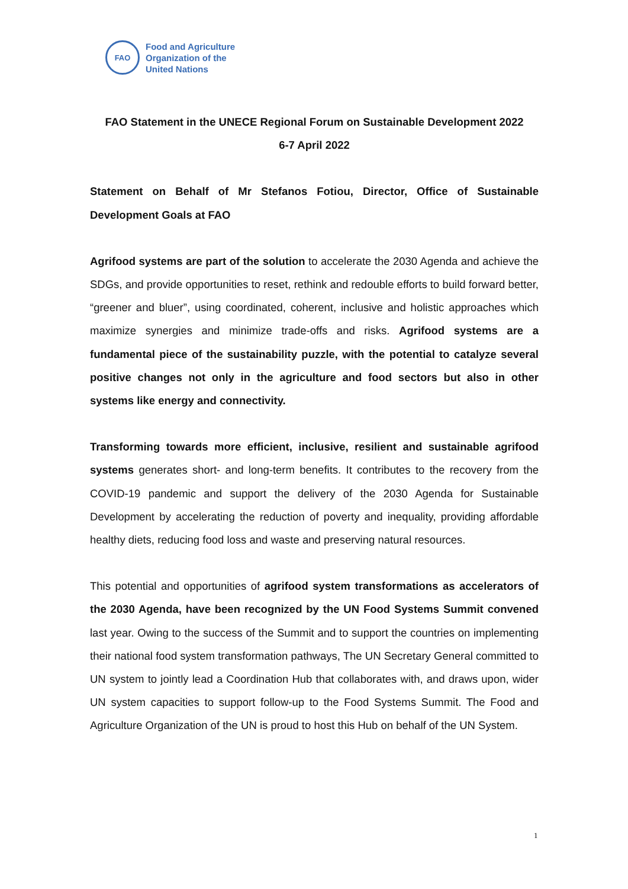FAO
Food and Agriculture
Organization of the
United Nations
FAO Statement in the UNECE Regional Forum on Sustainable Development 2022
6-7 April 2022
Statement on Behalf of Mr Stefanos Fotiou, Director, Office of Sustainable Development Goals at FAO
Agrifood systems are part of the solution to accelerate the 2030 Agenda and achieve the SDGs, and provide opportunities to reset, rethink and redouble efforts to build forward better, “greener and bluer”, using coordinated, coherent, inclusive and holistic approaches which maximize synergies and minimize trade-offs and risks. Agrifood systems are a fundamental piece of the sustainability puzzle, with the potential to catalyze several positive changes not only in the agriculture and food sectors but also in other systems like energy and connectivity.
Transforming towards more efficient, inclusive, resilient and sustainable agrifood systems generates short- and long-term benefits. It contributes to the recovery from the COVID-19 pandemic and support the delivery of the 2030 Agenda for Sustainable Development by accelerating the reduction of poverty and inequality, providing affordable healthy diets, reducing food loss and waste and preserving natural resources.
This potential and opportunities of agrifood system transformations as accelerators of the 2030 Agenda, have been recognized by the UN Food Systems Summit convened last year. Owing to the success of the Summit and to support the countries on implementing their national food system transformation pathways, The UN Secretary General committed to UN system to jointly lead a Coordination Hub that collaborates with, and draws upon, wider UN system capacities to support follow-up to the Food Systems Summit. The Food and Agriculture Organization of the UN is proud to host this Hub on behalf of the UN System.
1